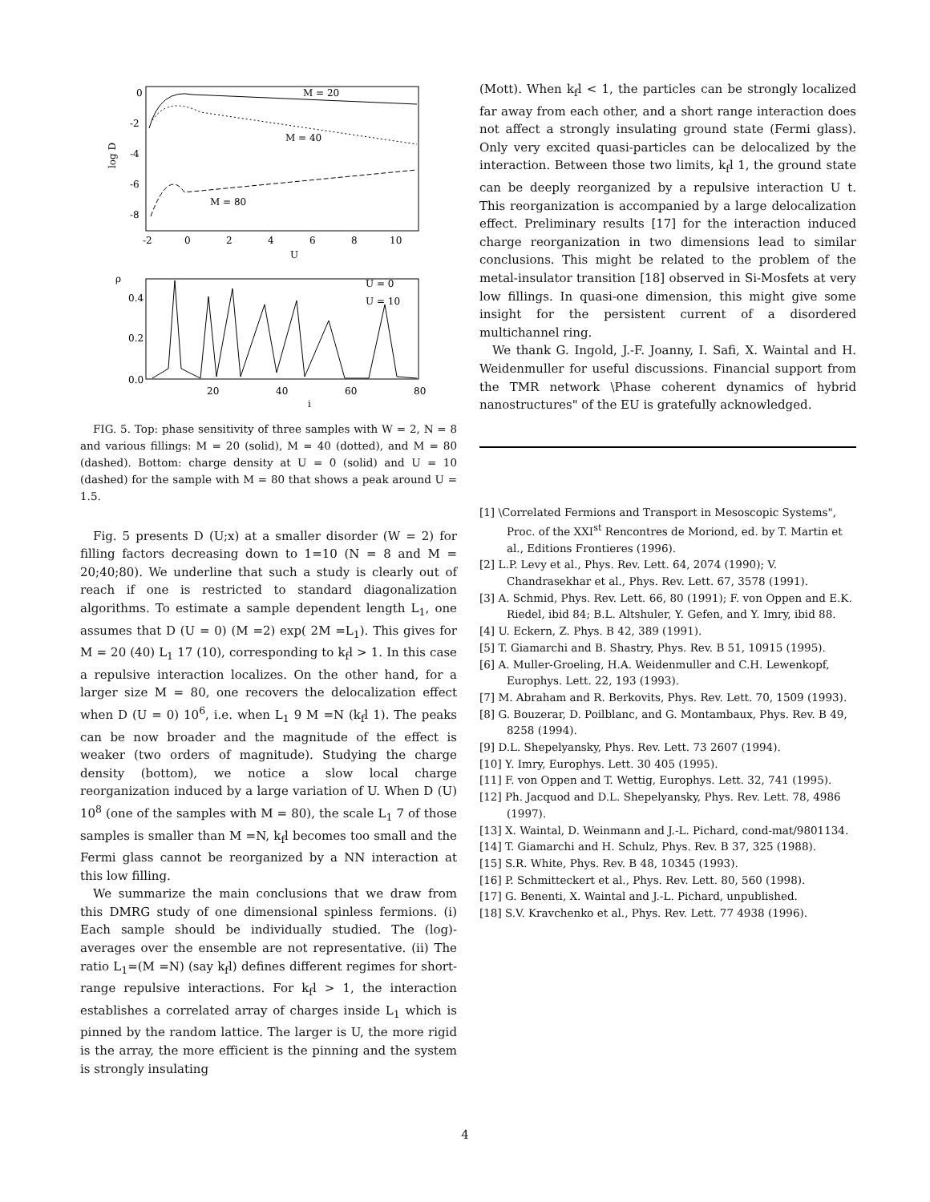0
-2
-4
-6
-8
log D
-2
0
2
4
6
8
10
U
M = 20
M = 40
M = 80
ρ
0.4
0.2
0.0
20
40
60
80
i
U = 0
U = 10
FIG. 5. Top: phase sensitivity of three samples with W = 2, N = 8 and various fillings: M = 20 (solid), M = 40 (dotted), and M = 80 (dashed). Bottom: charge density at U = 0 (solid) and U = 10 (dashed) for the sample with M = 80 that shows a peak around U = 1.5.
Fig. 5 presents D (U;x) at a smaller disorder (W = 2) for filling factors decreasing down to 1=10 (N = 8 and M = 20;40;80). We underline that such a study is clearly out of reach if one is restricted to standard diagonalization algorithms. To estimate a sample dependent length L<sub>1</sub>, one assumes that D (U = 0) (M =2) exp( 2M =L<sub>1</sub>). This gives for M = 20 (40) L<sub>1</sub> 17 (10), corresponding to k<sub>f</sub>l > 1. In this case a repulsive interaction localizes. On the other hand, for a larger size M = 80, one recovers the delocalization effect when D (U = 0) 10<sup>6</sup>, i.e. when L<sub>1</sub> 9 M =N (k<sub>f</sub>l 1). The peaks can be now broader and the magnitude of the effect is weaker (two orders of magnitude). Studying the charge density (bottom), we notice a slow local charge reorganization induced by a large variation of U. When D (U) 10<sup>8</sup> (one of the samples with M = 80), the scale L<sub>1</sub> 7 of those samples is smaller than M =N, k<sub>f</sub>l becomes too small and the Fermi glass cannot be reorganized by a NN interaction at this low filling.
We summarize the main conclusions that we draw from this DMRG study of one dimensional spinless fermions. (i) Each sample should be individually studied. The (log)-averages over the ensemble are not representative. (ii) The ratio L<sub>1</sub>=(M =N) (say k<sub>f</sub>l) defines different regimes for short-range repulsive interactions. For k<sub>f</sub>l > 1, the interaction establishes a correlated array of charges inside L<sub>1</sub> which is pinned by the random lattice. The larger is U, the more rigid is the array, the more efficient is the pinning and the system is strongly insulating
(Mott). When k<sub>f</sub>l < 1, the particles can be strongly localized far away from each other, and a short range interaction does not affect a strongly insulating ground state (Fermi glass). Only very excited quasi-particles can be delocalized by the interaction. Between those two limits, k<sub>f</sub>l 1, the ground state can be deeply reorganized by a repulsive interaction U t. This reorganization is accompanied by a large delocalization effect. Preliminary results [17] for the interaction induced charge reorganization in two dimensions lead to similar conclusions. This might be related to the problem of the metal-insulator transition [18] observed in Si-Mosfets at very low fillings. In quasi-one dimension, this might give some insight for the persistent current of a disordered multichannel ring.
We thank G. Ingold, J.-F. Joanny, I. Safi, X. Waintal and H. Weidenmuller for useful discussions. Financial support from the TMR network \Phase coherent dynamics of hybrid nanostructures" of the EU is gratefully acknowledged.
[1] \Correlated Fermions and Transport in Mesoscopic Systems", Proc. of the XXI<sup>st</sup> Rencontres de Moriond, ed. by T. Martin et al., Editions Frontieres (1996).
[2] L.P. Levy et al., Phys. Rev. Lett. 64, 2074 (1990); V. Chandrasekhar et al., Phys. Rev. Lett. 67, 3578 (1991).
[3] A. Schmid, Phys. Rev. Lett. 66, 80 (1991); F. von Oppen and E.K. Riedel, ibid 84; B.L. Altshuler, Y. Gefen, and Y. Imry, ibid 88.
[4] U. Eckern, Z. Phys. B 42, 389 (1991).
[5] T. Giamarchi and B. Shastry, Phys. Rev. B 51, 10915 (1995).
[6] A. Muller-Groeling, H.A. Weidenmuller and C.H. Lewenkopf, Europhys. Lett. 22, 193 (1993).
[7] M. Abraham and R. Berkovits, Phys. Rev. Lett. 70, 1509 (1993).
[8] G. Bouzerar, D. Poilblanc, and G. Montambaux, Phys. Rev. B 49, 8258 (1994).
[9] D.L. Shepelyansky, Phys. Rev. Lett. 73 2607 (1994).
[10] Y. Imry, Europhys. Lett. 30 405 (1995).
[11] F. von Oppen and T. Wettig, Europhys. Lett. 32, 741 (1995).
[12] Ph. Jacquod and D.L. Shepelyansky, Phys. Rev. Lett. 78, 4986 (1997).
[13] X. Waintal, D. Weinmann and J.-L. Pichard, cond-mat/9801134.
[14] T. Giamarchi and H. Schulz, Phys. Rev. B 37, 325 (1988).
[15] S.R. White, Phys. Rev. B 48, 10345 (1993).
[16] P. Schmitteckert et al., Phys. Rev. Lett. 80, 560 (1998).
[17] G. Benenti, X. Waintal and J.-L. Pichard, unpublished.
[18] S.V. Kravchenko et al., Phys. Rev. Lett. 77 4938 (1996).
4